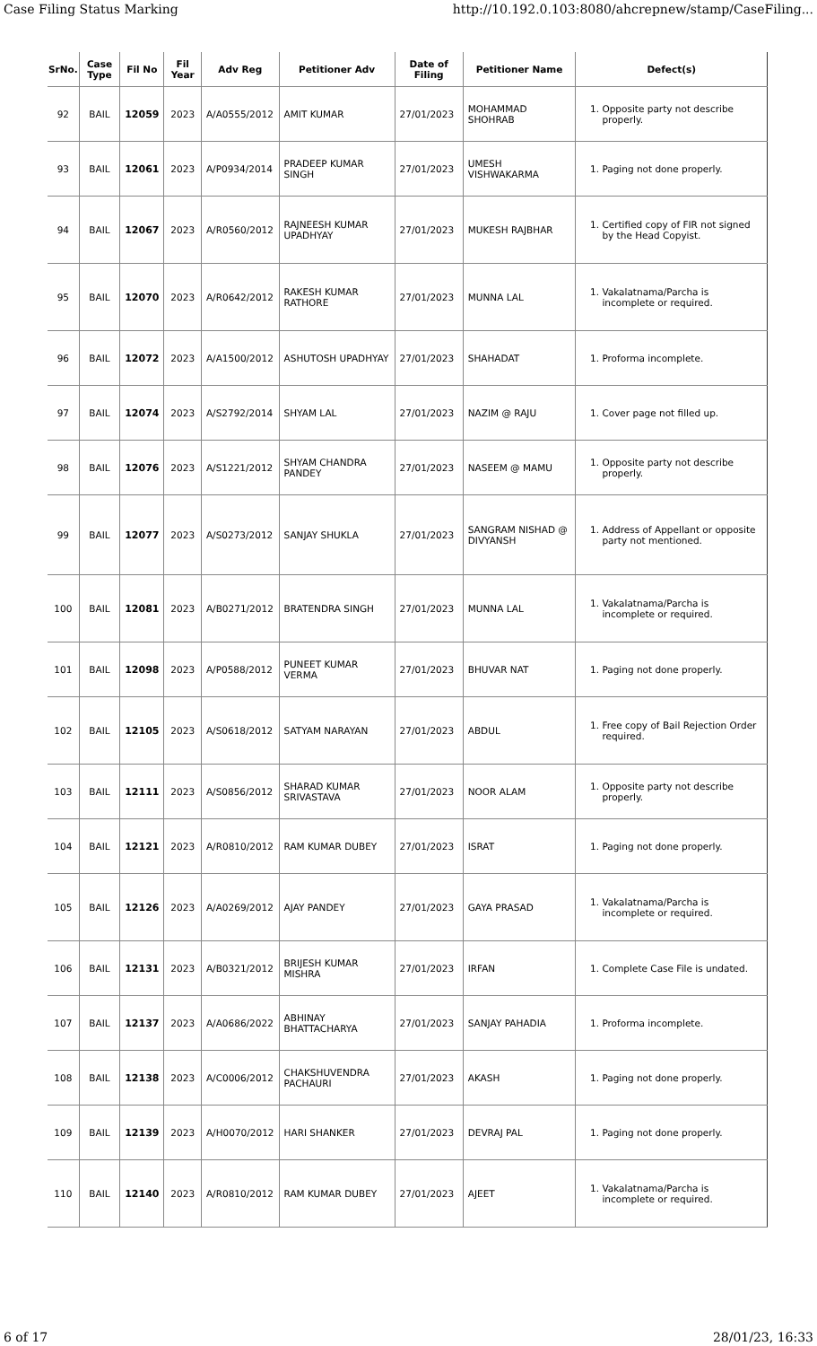Case Filing Status Marking http://10.192.0.103:8080/ahcrepnew/stamp/CaseFiling...
| SrNo. | Case Type | Fil No | Fil Year | Adv Reg | Petitioner Adv | Date of Filing | Petitioner Name | Defect(s) |
| --- | --- | --- | --- | --- | --- | --- | --- | --- |
| 92 | BAIL | 12059 | 2023 | A/A0555/2012 | AMIT KUMAR | 27/01/2023 | MOHAMMAD SHOHRAB | 1. Opposite party not describe properly. |
| 93 | BAIL | 12061 | 2023 | A/P0934/2014 | PRADEEP KUMAR SINGH | 27/01/2023 | UMESH VISHWAKARMA | 1. Paging not done properly. |
| 94 | BAIL | 12067 | 2023 | A/R0560/2012 | RAJNEESH KUMAR UPADHYAY | 27/01/2023 | MUKESH RAJBHAR | 1. Certified copy of FIR not signed by the Head Copyist. |
| 95 | BAIL | 12070 | 2023 | A/R0642/2012 | RAKESH KUMAR RATHORE | 27/01/2023 | MUNNA LAL | 1. Vakalatnama/Parcha is incomplete or required. |
| 96 | BAIL | 12072 | 2023 | A/A1500/2012 | ASHUTOSH UPADHYAY | 27/01/2023 | SHAHADAT | 1. Proforma incomplete. |
| 97 | BAIL | 12074 | 2023 | A/S2792/2014 | SHYAM LAL | 27/01/2023 | NAZIM @ RAJU | 1. Cover page not filled up. |
| 98 | BAIL | 12076 | 2023 | A/S1221/2012 | SHYAM CHANDRA PANDEY | 27/01/2023 | NASEEM @ MAMU | 1. Opposite party not describe properly. |
| 99 | BAIL | 12077 | 2023 | A/S0273/2012 | SANJAY SHUKLA | 27/01/2023 | SANGRAM NISHAD @ DIVYANSH | 1. Address of Appellant or opposite party not mentioned. |
| 100 | BAIL | 12081 | 2023 | A/B0271/2012 | BRATENDRA SINGH | 27/01/2023 | MUNNA LAL | 1. Vakalatnama/Parcha is incomplete or required. |
| 101 | BAIL | 12098 | 2023 | A/P0588/2012 | PUNEET KUMAR VERMA | 27/01/2023 | BHUVAR NAT | 1. Paging not done properly. |
| 102 | BAIL | 12105 | 2023 | A/S0618/2012 | SATYAM NARAYAN | 27/01/2023 | ABDUL | 1. Free copy of Bail Rejection Order required. |
| 103 | BAIL | 12111 | 2023 | A/S0856/2012 | SHARAD KUMAR SRIVASTAVA | 27/01/2023 | NOOR ALAM | 1. Opposite party not describe properly. |
| 104 | BAIL | 12121 | 2023 | A/R0810/2012 | RAM KUMAR DUBEY | 27/01/2023 | ISRAT | 1. Paging not done properly. |
| 105 | BAIL | 12126 | 2023 | A/A0269/2012 | AJAY PANDEY | 27/01/2023 | GAYA PRASAD | 1. Vakalatnama/Parcha is incomplete or required. |
| 106 | BAIL | 12131 | 2023 | A/B0321/2012 | BRIJESH KUMAR MISHRA | 27/01/2023 | IRFAN | 1. Complete Case File is undated. |
| 107 | BAIL | 12137 | 2023 | A/A0686/2022 | ABHINAY BHATTACHARYA | 27/01/2023 | SANJAY PAHADIA | 1. Proforma incomplete. |
| 108 | BAIL | 12138 | 2023 | A/C0006/2012 | CHAKSHUVENDRA PACHAURI | 27/01/2023 | AKASH | 1. Paging not done properly. |
| 109 | BAIL | 12139 | 2023 | A/H0070/2012 | HARI SHANKER | 27/01/2023 | DEVRAJ PAL | 1. Paging not done properly. |
| 110 | BAIL | 12140 | 2023 | A/R0810/2012 | RAM KUMAR DUBEY | 27/01/2023 | AJEET | 1. Vakalatnama/Parcha is incomplete or required. |
6 of 17 28/01/23, 16:33